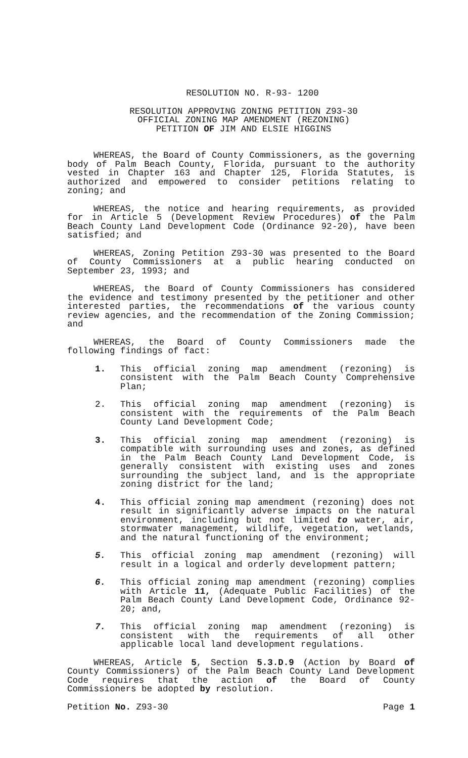RESOLUTION NO. R-93- 1200
RESOLUTION APPROVING ZONING PETITION Z93-30
OFFICIAL ZONING MAP AMENDMENT (REZONING)
PETITION OF JIM AND ELSIE HIGGINS
WHEREAS, the Board of County Commissioners, as the governing body of Palm Beach County, Florida, pursuant to the authority vested in Chapter 163 and Chapter 125, Florida Statutes, is authorized and empowered to consider petitions relating to zoning; and
WHEREAS, the notice and hearing requirements, as provided for in Article 5 (Development Review Procedures) of the Palm Beach County Land Development Code (Ordinance 92-20), have been satisfied; and
WHEREAS, Zoning Petition Z93-30 was presented to the Board of County Commissioners at a public hearing conducted on September 23, 1993; and
WHEREAS, the Board of County Commissioners has considered the evidence and testimony presented by the petitioner and other interested parties, the recommendations of the various county review agencies, and the recommendation of the Zoning Commission; and
WHEREAS, the Board of County Commissioners made the following findings of fact:
1. This official zoning map amendment (rezoning) is consistent with the Palm Beach County Comprehensive Plan;
2. This official zoning map amendment (rezoning) is consistent with the requirements of the Palm Beach County Land Development Code;
3. This official zoning map amendment (rezoning) is compatible with surrounding uses and zones, as defined in the Palm Beach County Land Development Code, is generally consistent with existing uses and zones surrounding the subject land, and is the appropriate zoning district for the land;
4. This official zoning map amendment (rezoning) does not result in significantly adverse impacts on the natural environment, including but not limited to water, air, stormwater management, wildlife, vegetation, wetlands, and the natural functioning of the environment;
5. This official zoning map amendment (rezoning) will result in a logical and orderly development pattern;
6. This official zoning map amendment (rezoning) complies with Article 11, (Adequate Public Facilities) of the Palm Beach County Land Development Code, Ordinance 92-20; and,
7. This official zoning map amendment (rezoning) is consistent with the requirements of all other applicable local land development regulations.
WHEREAS, Article 5, Section 5.3.D.9 (Action by Board of County Commissioners) of the Palm Beach County Land Development Code requires that the action of the Board of County Commissioners be adopted by resolution.
Petition No. Z93-30 Page 1